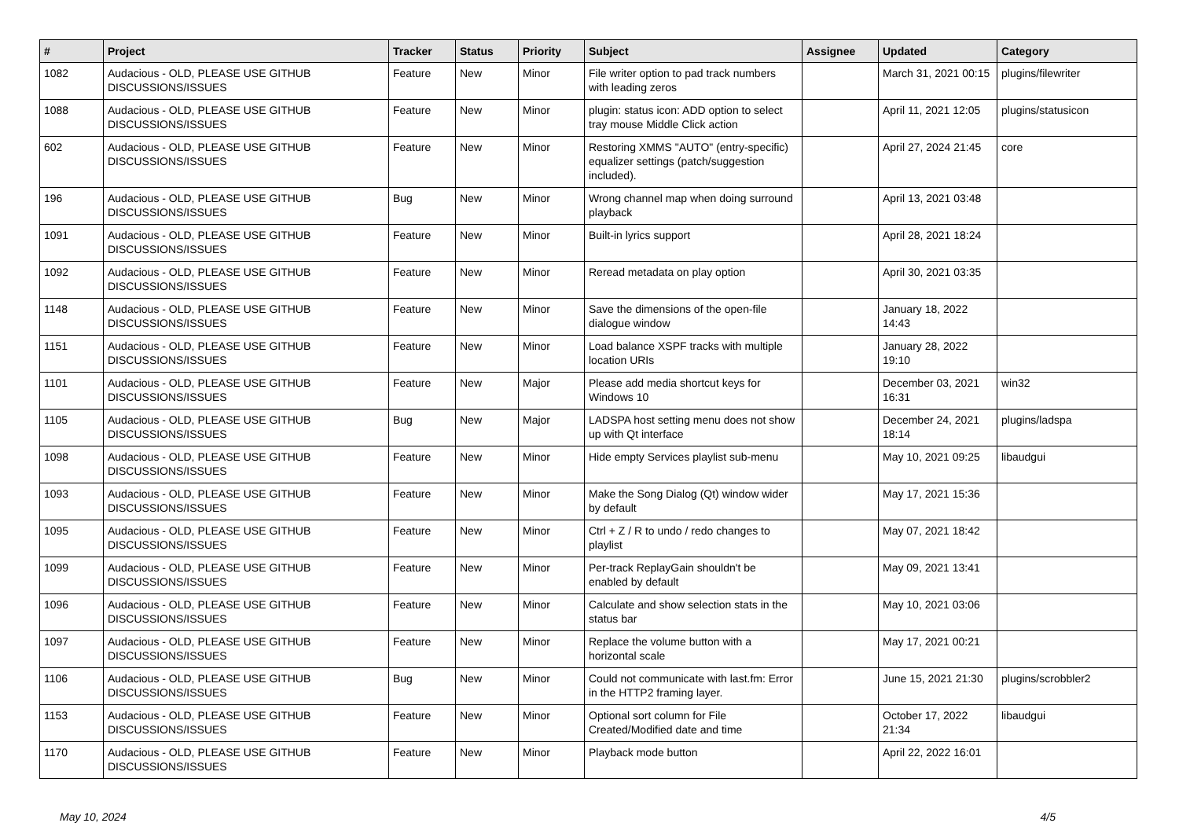| # | Project | Tracker | Status | Priority | Subject | Assignee | Updated | Category |
| --- | --- | --- | --- | --- | --- | --- | --- | --- |
| 1082 | Audacious - OLD, PLEASE USE GITHUB DISCUSSIONS/ISSUES | Feature | New | Minor | File writer option to pad track numbers with leading zeros | | March 31, 2021 00:15 | plugins/filewriter |
| 1088 | Audacious - OLD, PLEASE USE GITHUB DISCUSSIONS/ISSUES | Feature | New | Minor | plugin: status icon: ADD option to select tray mouse Middle Click action | | April 11, 2021 12:05 | plugins/statusicon |
| 602 | Audacious - OLD, PLEASE USE GITHUB DISCUSSIONS/ISSUES | Feature | New | Minor | Restoring XMMS "AUTO" (entry-specific) equalizer settings (patch/suggestion included). | | April 27, 2024 21:45 | core |
| 196 | Audacious - OLD, PLEASE USE GITHUB DISCUSSIONS/ISSUES | Bug | New | Minor | Wrong channel map when doing surround playback | | April 13, 2021 03:48 | |
| 1091 | Audacious - OLD, PLEASE USE GITHUB DISCUSSIONS/ISSUES | Feature | New | Minor | Built-in lyrics support | | April 28, 2021 18:24 | |
| 1092 | Audacious - OLD, PLEASE USE GITHUB DISCUSSIONS/ISSUES | Feature | New | Minor | Reread metadata on play option | | April 30, 2021 03:35 | |
| 1148 | Audacious - OLD, PLEASE USE GITHUB DISCUSSIONS/ISSUES | Feature | New | Minor | Save the dimensions of the open-file dialogue window | | January 18, 2022 14:43 | |
| 1151 | Audacious - OLD, PLEASE USE GITHUB DISCUSSIONS/ISSUES | Feature | New | Minor | Load balance XSPF tracks with multiple location URIs | | January 28, 2022 19:10 | |
| 1101 | Audacious - OLD, PLEASE USE GITHUB DISCUSSIONS/ISSUES | Feature | New | Major | Please add media shortcut keys for Windows 10 | | December 03, 2021 16:31 | win32 |
| 1105 | Audacious - OLD, PLEASE USE GITHUB DISCUSSIONS/ISSUES | Bug | New | Major | LADSPA host setting menu does not show up with Qt interface | | December 24, 2021 18:14 | plugins/ladspa |
| 1098 | Audacious - OLD, PLEASE USE GITHUB DISCUSSIONS/ISSUES | Feature | New | Minor | Hide empty Services playlist sub-menu | | May 10, 2021 09:25 | libaudgui |
| 1093 | Audacious - OLD, PLEASE USE GITHUB DISCUSSIONS/ISSUES | Feature | New | Minor | Make the Song Dialog (Qt) window wider by default | | May 17, 2021 15:36 | |
| 1095 | Audacious - OLD, PLEASE USE GITHUB DISCUSSIONS/ISSUES | Feature | New | Minor | Ctrl + Z / R to undo / redo changes to playlist | | May 07, 2021 18:42 | |
| 1099 | Audacious - OLD, PLEASE USE GITHUB DISCUSSIONS/ISSUES | Feature | New | Minor | Per-track ReplayGain shouldn't be enabled by default | | May 09, 2021 13:41 | |
| 1096 | Audacious - OLD, PLEASE USE GITHUB DISCUSSIONS/ISSUES | Feature | New | Minor | Calculate and show selection stats in the status bar | | May 10, 2021 03:06 | |
| 1097 | Audacious - OLD, PLEASE USE GITHUB DISCUSSIONS/ISSUES | Feature | New | Minor | Replace the volume button with a horizontal scale | | May 17, 2021 00:21 | |
| 1106 | Audacious - OLD, PLEASE USE GITHUB DISCUSSIONS/ISSUES | Bug | New | Minor | Could not communicate with last.fm: Error in the HTTP2 framing layer. | | June 15, 2021 21:30 | plugins/scrobbler2 |
| 1153 | Audacious - OLD, PLEASE USE GITHUB DISCUSSIONS/ISSUES | Feature | New | Minor | Optional sort column for File Created/Modified date and time | | October 17, 2022 21:34 | libaudgui |
| 1170 | Audacious - OLD, PLEASE USE GITHUB DISCUSSIONS/ISSUES | Feature | New | Minor | Playback mode button | | April 22, 2022 16:01 | |
May 10, 2024 4/5